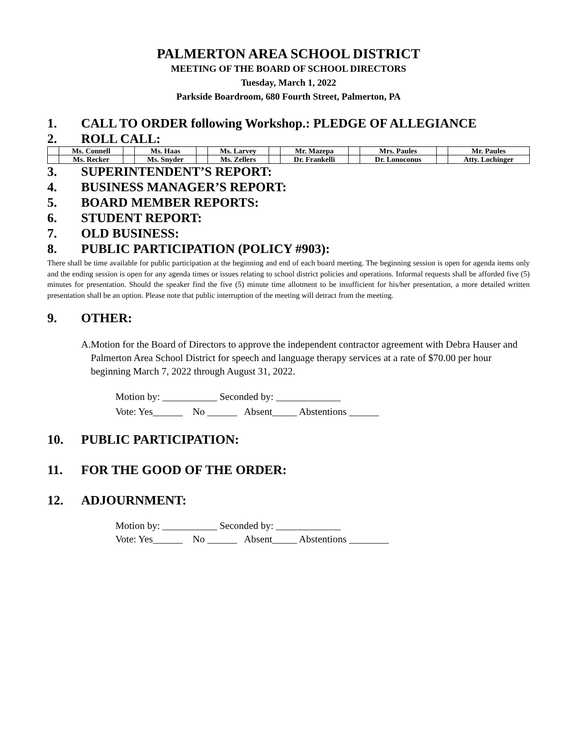PALMERTON AREA SCHOOL DISTRICT
MEETING OF THE BOARD OF SCHOOL DIRECTORS
Tuesday, March 1, 2022
Parkside Boardroom, 680 Fourth Street, Palmerton, PA
1. CALL TO ORDER following Workshop.: PLEDGE OF ALLEGIANCE
2. ROLL CALL:
| | Ms. Connell | | Ms. Haas | | Ms. Larvey | | Mr. Mazepa | | Mrs. Paules | | Mr. Paules |
| | Ms. Recker | | Ms. Snyder | | Ms. Zellers | | Dr. Frankelli | | Dr. Lonoconus | | Atty. Lochinger |
3. SUPERINTENDENT’S REPORT:
4. BUSINESS MANAGER’S REPORT:
5. BOARD MEMBER REPORTS:
6. STUDENT REPORT:
7. OLD BUSINESS:
8. PUBLIC PARTICIPATION (POLICY #903):
There shall be time available for public participation at the beginning and end of each board meeting. The beginning session is open for agenda items only and the ending session is open for any agenda times or issues relating to school district policies and operations. Informal requests shall be afforded five (5) minutes for presentation. Should the speaker find the five (5) minute time allotment to be insufficient for his/her presentation, a more detailed written presentation shall be an option. Please note that public interruption of the meeting will detract from the meeting.
9. OTHER:
A. Motion for the Board of Directors to approve the independent contractor agreement with Debra Hauser and Palmerton Area School District for speech and language therapy services at a rate of $70.00 per hour beginning March 7, 2022 through August 31, 2022.
Motion by: ___________ Seconded by: _____________ Vote: Yes______ No ______ Absent_____ Abstentions ______
10. PUBLIC PARTICIPATION:
11. FOR THE GOOD OF THE ORDER:
12. ADJOURNMENT:
Motion by: ___________ Seconded by: _____________ Vote: Yes______ No ______ Absent_____ Abstentions ________